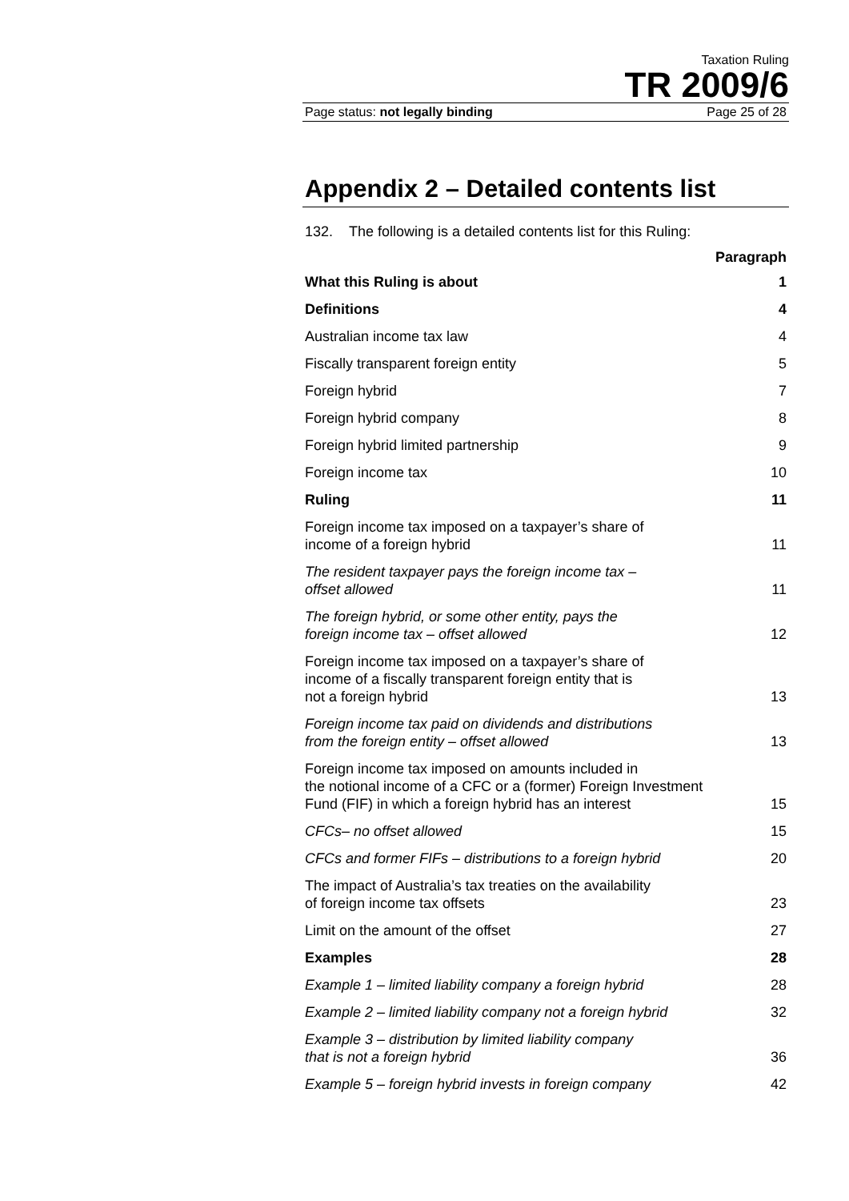Taxation Ruling
TR 2009/6
Page status: not legally binding Page 25 of 28
Appendix 2 – Detailed contents list
132. The following is a detailed contents list for this Ruling:
| | Paragraph |
| What this Ruling is about | 1 |
| Definitions | 4 |
| Australian income tax law | 4 |
| Fiscally transparent foreign entity | 5 |
| Foreign hybrid | 7 |
| Foreign hybrid company | 8 |
| Foreign hybrid limited partnership | 9 |
| Foreign income tax | 10 |
| Ruling | 11 |
| Foreign income tax imposed on a taxpayer’s share of income of a foreign hybrid | 11 |
| The resident taxpayer pays the foreign income tax – offset allowed | 11 |
| The foreign hybrid, or some other entity, pays the foreign income tax – offset allowed | 12 |
| Foreign income tax imposed on a taxpayer’s share of income of a fiscally transparent foreign entity that is not a foreign hybrid | 13 |
| Foreign income tax paid on dividends and distributions from the foreign entity – offset allowed | 13 |
| Foreign income tax imposed on amounts included in the notional income of a CFC or a (former) Foreign Investment Fund (FIF) in which a foreign hybrid has an interest | 15 |
| CFCs– no offset allowed | 15 |
| CFCs and former FIFs – distributions to a foreign hybrid | 20 |
| The impact of Australia’s tax treaties on the availability of foreign income tax offsets | 23 |
| Limit on the amount of the offset | 27 |
| Examples | 28 |
| Example 1 – limited liability company a foreign hybrid | 28 |
| Example 2 – limited liability company not a foreign hybrid | 32 |
| Example 3 – distribution by limited liability company that is not a foreign hybrid | 36 |
| Example 5 – foreign hybrid invests in foreign company | 42 |